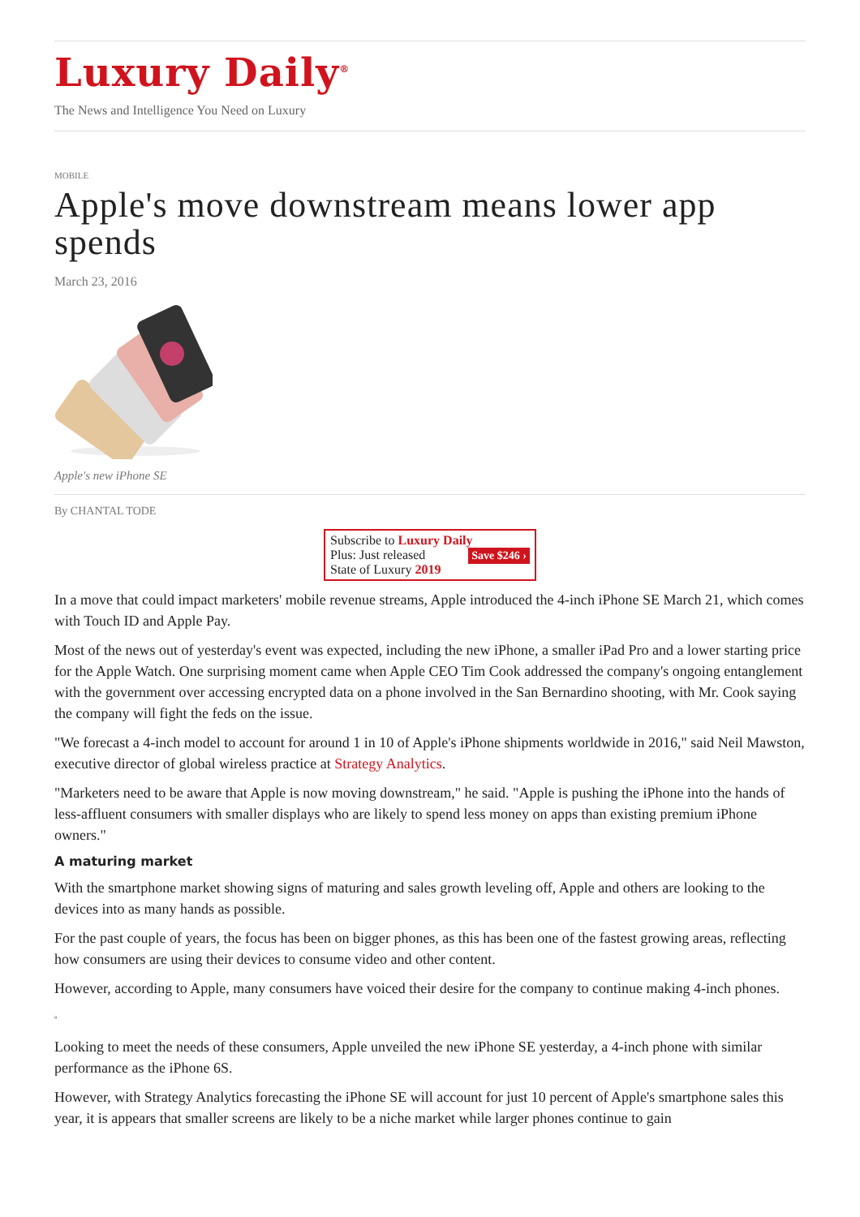Luxury Daily<sup>®</sup>
The News and Intelligence You Need on Luxury
MOBILE
Apple's move downstream means lower app spends
March 23, 2016
Apple's new iPhone SE
By CHANTAL TODE
Subscribe to Luxury Daily
Plus: Just released Save $246 ›
State of Luxury 2019
In a move that could impact marketers' mobile revenue streams, Apple introduced the 4-inch iPhone SE March 21, which comes with Touch ID and Apple Pay.
Most of the news out of yesterday's event was expected, including the new iPhone, a smaller iPad Pro and a lower starting price for the Apple Watch. One surprising moment came when Apple CEO Tim Cook addressed the company's ongoing entanglement with the government over accessing encrypted data on a phone involved in the San Bernardino shooting, with Mr. Cook saying the company will fight the feds on the issue.
"We forecast a 4-inch model to account for around 1 in 10 of Apple's iPhone shipments worldwide in 2016," said Neil Mawston, executive director of global wireless practice at Strategy Analytics.
"Marketers need to be aware that Apple is now moving downstream," he said. "Apple is pushing the iPhone into the hands of less-affluent consumers with smaller displays who are likely to spend less money on apps than existing premium iPhone owners."
A maturing market
With the smartphone market showing signs of maturing and sales growth leveling off, Apple and others are looking to the devices into as many hands as possible.
For the past couple of years, the focus has been on bigger phones, as this has been one of the fastest growing areas, reflecting how consumers are using their devices to consume video and other content.
However, according to Apple, many consumers have voiced their desire for the company to continue making 4-inch phones.
▫
Looking to meet the needs of these consumers, Apple unveiled the new iPhone SE yesterday, a 4-inch phone with similar performance as the iPhone 6S.
However, with Strategy Analytics forecasting the iPhone SE will account for just 10 percent of Apple's smartphone sales this year, it is appears that smaller screens are likely to be a niche market while larger phones continue to gain